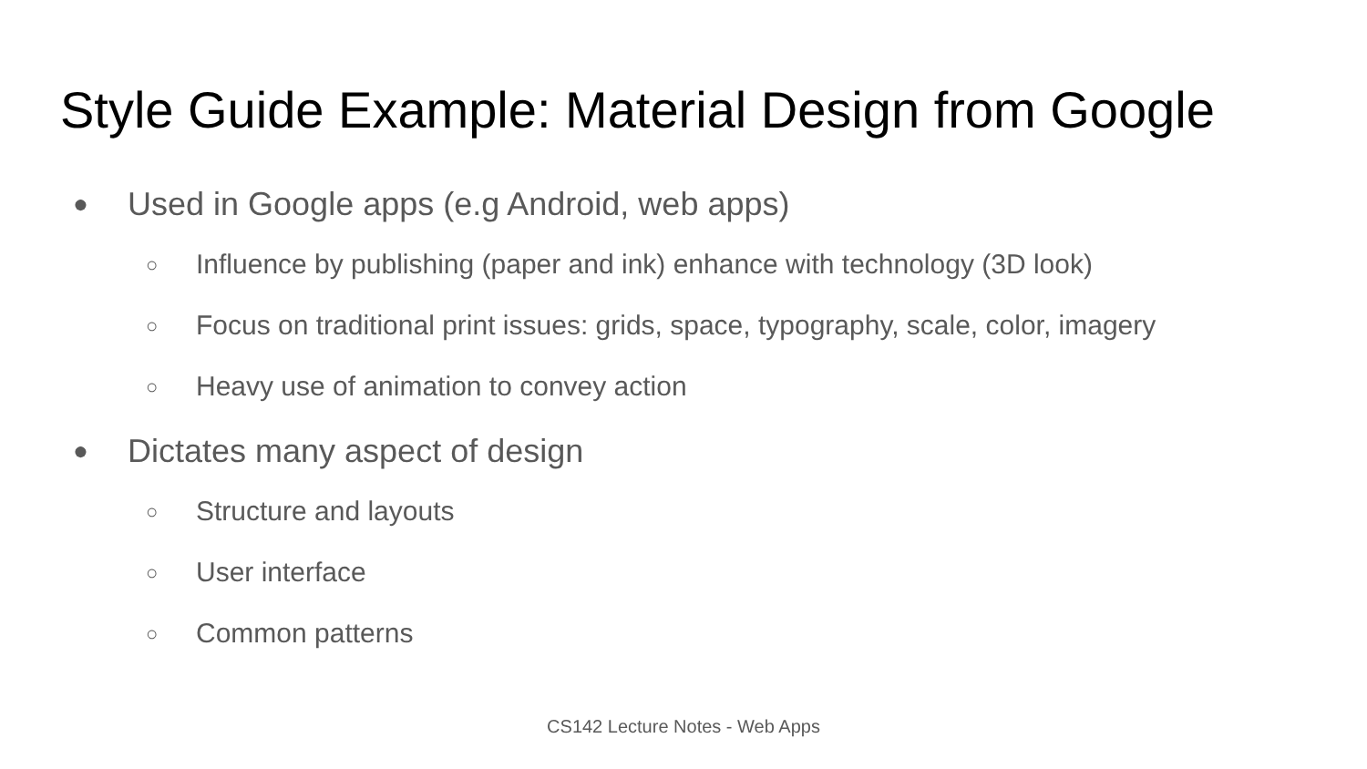Style Guide Example: Material Design from Google
● Used in Google apps (e.g Android, web apps)
○ Influence by publishing (paper and ink) enhance with technology (3D look)
○ Focus on traditional print issues: grids, space, typography, scale, color, imagery
○ Heavy use of animation to convey action
● Dictates many aspect of design
○ Structure and layouts
○ User interface
○ Common patterns
CS142 Lecture Notes - Web Apps